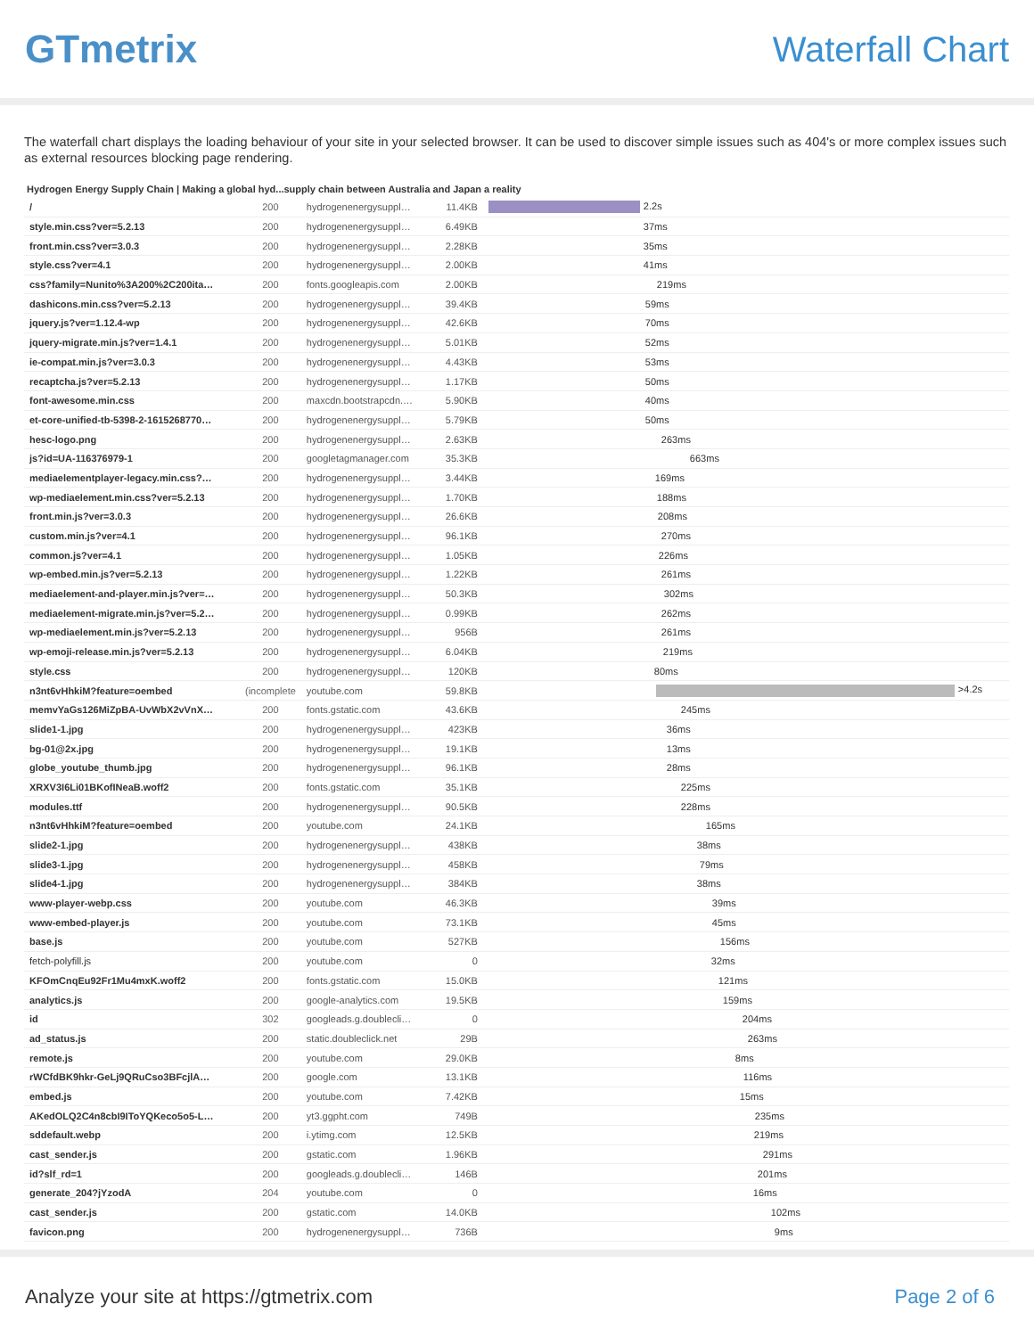GTmetrix Waterfall Chart
The waterfall chart displays the loading behaviour of your site in your selected browser. It can be used to discover simple issues such as 404's or more complex issues such as external resources blocking page rendering.
Hydrogen Energy Supply Chain | Making a global hyd...supply chain between Australia and Japan a reality
| / | 200 | hydrogenenergysuppl… | 11.4KB | 2.2s |
| style.min.css?ver=5.2.13 | 200 | hydrogenenergysuppl… | 6.49KB | 37ms |
| front.min.css?ver=3.0.3 | 200 | hydrogenenergysuppl… | 2.28KB | 35ms |
| style.css?ver=4.1 | 200 | hydrogenenergysuppl… | 2.00KB | 41ms |
| css?family=Nunito%3A200%2C200ita… | 200 | fonts.googleapis.com | 2.00KB | 219ms |
| dashicons.min.css?ver=5.2.13 | 200 | hydrogenenergysuppl… | 39.4KB | 59ms |
| jquery.js?ver=1.12.4-wp | 200 | hydrogenenergysuppl… | 42.6KB | 70ms |
| jquery-migrate.min.js?ver=1.4.1 | 200 | hydrogenenergysuppl… | 5.01KB | 52ms |
| ie-compat.min.js?ver=3.0.3 | 200 | hydrogenenergysuppl… | 4.43KB | 53ms |
| recaptcha.js?ver=5.2.13 | 200 | hydrogenenergysuppl… | 1.17KB | 50ms |
| font-awesome.min.css | 200 | maxcdn.bootstrapcdn.… | 5.90KB | 40ms |
| et-core-unified-tb-5398-2-1615268770… | 200 | hydrogenenergysuppl… | 5.79KB | 50ms |
| hesc-logo.png | 200 | hydrogenenergysuppl… | 2.63KB | 263ms |
| js?id=UA-116376979-1 | 200 | googletagmanager.com | 35.3KB | 663ms |
| mediaelementplayer-legacy.min.css?… | 200 | hydrogenenergysuppl… | 3.44KB | 169ms |
| wp-mediaelement.min.css?ver=5.2.13 | 200 | hydrogenenergysuppl… | 1.70KB | 188ms |
| front.min.js?ver=3.0.3 | 200 | hydrogenenergysuppl… | 26.6KB | 208ms |
| custom.min.js?ver=4.1 | 200 | hydrogenenergysuppl… | 96.1KB | 270ms |
| common.js?ver=4.1 | 200 | hydrogenenergysuppl… | 1.05KB | 226ms |
| wp-embed.min.js?ver=5.2.13 | 200 | hydrogenenergysuppl… | 1.22KB | 261ms |
| mediaelement-and-player.min.js?ver=… | 200 | hydrogenenergysuppl… | 50.3KB | 302ms |
| mediaelement-migrate.min.js?ver=5.2… | 200 | hydrogenenergysuppl… | 0.99KB | 262ms |
| wp-mediaelement.min.js?ver=5.2.13 | 200 | hydrogenenergysuppl… | 956B | 261ms |
| wp-emoji-release.min.js?ver=5.2.13 | 200 | hydrogenenergysuppl… | 6.04KB | 219ms |
| style.css | 200 | hydrogenenergysuppl… | 120KB | 80ms |
| n3nt6vHhkiM?feature=oembed | (incomplete | youtube.com | 59.8KB | >4.2s |
| memvYaGs126MiZpBA-UvWbX2vVnX… | 200 | fonts.gstatic.com | 43.6KB | 245ms |
| slide1-1.jpg | 200 | hydrogenenergysuppl… | 423KB | 36ms |
| bg-01@2x.jpg | 200 | hydrogenenergysuppl… | 19.1KB | 13ms |
| globe_youtube_thumb.jpg | 200 | hydrogenenergysuppl… | 96.1KB | 28ms |
| XRXV3I6Li01BKofINeaB.woff2 | 200 | fonts.gstatic.com | 35.1KB | 225ms |
| modules.ttf | 200 | hydrogenenergysuppl… | 90.5KB | 228ms |
| n3nt6vHhkiM?feature=oembed | 200 | youtube.com | 24.1KB | 165ms |
| slide2-1.jpg | 200 | hydrogenenergysuppl… | 438KB | 38ms |
| slide3-1.jpg | 200 | hydrogenenergysuppl… | 458KB | 79ms |
| slide4-1.jpg | 200 | hydrogenenergysuppl… | 384KB | 38ms |
| www-player-webp.css | 200 | youtube.com | 46.3KB | 39ms |
| www-embed-player.js | 200 | youtube.com | 73.1KB | 45ms |
| base.js | 200 | youtube.com | 527KB | 156ms |
| fetch-polyfill.js | 200 | youtube.com | 0 | 32ms |
| KFOmCnqEu92Fr1Mu4mxK.woff2 | 200 | fonts.gstatic.com | 15.0KB | 121ms |
| analytics.js | 200 | google-analytics.com | 19.5KB | 159ms |
| id | 302 | googleads.g.doublecli… | 0 | 204ms |
| ad_status.js | 200 | static.doubleclick.net | 29B | 263ms |
| remote.js | 200 | youtube.com | 29.0KB | 8ms |
| rWCfdBK9hkr-GeLj9QRuCso3BFcjlA… | 200 | google.com | 13.1KB | 116ms |
| embed.js | 200 | youtube.com | 7.42KB | 15ms |
| AKedOLQ2C4n8cbI9IToYQKeco5o5-L… | 200 | yt3.ggpht.com | 749B | 235ms |
| sddefault.webp | 200 | i.ytimg.com | 12.5KB | 219ms |
| cast_sender.js | 200 | gstatic.com | 1.96KB | 291ms |
| id?slf_rd=1 | 200 | googleads.g.doublecli… | 146B | 201ms |
| generate_204?jYzodA | 204 | youtube.com | 0 | 16ms |
| cast_sender.js | 200 | gstatic.com | 14.0KB | 102ms |
| favicon.png | 200 | hydrogenenergysuppl… | 736B | 9ms |
Analyze your site at https://gtmetrix.com Page 2 of 6